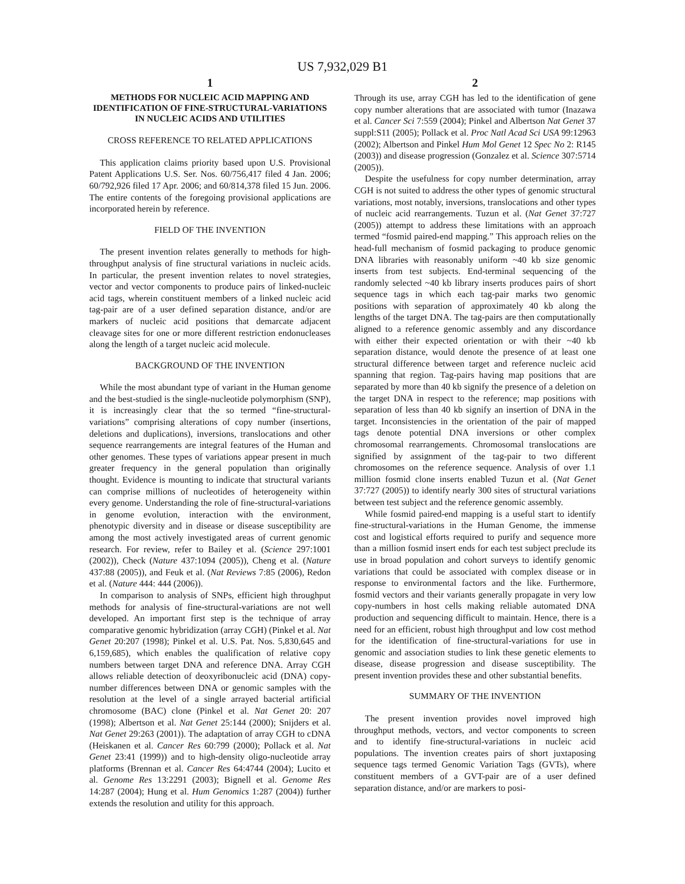US 7,932,029 B1
1
METHODS FOR NUCLEIC ACID MAPPING AND IDENTIFICATION OF FINE-STRUCTURAL-VARIATIONS IN NUCLEIC ACIDS AND UTILITIES
CROSS REFERENCE TO RELATED APPLICATIONS
This application claims priority based upon U.S. Provisional Patent Applications U.S. Ser. Nos. 60/756,417 filed 4 Jan. 2006; 60/792,926 filed 17 Apr. 2006; and 60/814,378 filed 15 Jun. 2006. The entire contents of the foregoing provisional applications are incorporated herein by reference.
FIELD OF THE INVENTION
The present invention relates generally to methods for high-throughput analysis of fine structural variations in nucleic acids. In particular, the present invention relates to novel strategies, vector and vector components to produce pairs of linked-nucleic acid tags, wherein constituent members of a linked nucleic acid tag-pair are of a user defined separation distance, and/or are markers of nucleic acid positions that demarcate adjacent cleavage sites for one or more different restriction endonucleases along the length of a target nucleic acid molecule.
BACKGROUND OF THE INVENTION
While the most abundant type of variant in the Human genome and the best-studied is the single-nucleotide polymorphism (SNP), it is increasingly clear that the so termed “fine-structural-variations” comprising alterations of copy number (insertions, deletions and duplications), inversions, translocations and other sequence rearrangements are integral features of the Human and other genomes. These types of variations appear present in much greater frequency in the general population than originally thought. Evidence is mounting to indicate that structural variants can comprise millions of nucleotides of heterogeneity within every genome. Understanding the role of fine-structural-variations in genome evolution, interaction with the environment, phenotypic diversity and in disease or disease susceptibility are among the most actively investigated areas of current genomic research. For review, refer to Bailey et al. (Science 297:1001 (2002)), Check (Nature 437:1094 (2005)), Cheng et al. (Nature 437:88 (2005)), and Feuk et al. (Nat Reviews 7:85 (2006), Redon et al. (Nature 444: 444 (2006)).
In comparison to analysis of SNPs, efficient high throughput methods for analysis of fine-structural-variations are not well developed. An important first step is the technique of array comparative genomic hybridization (array CGH) (Pinkel et al. Nat Genet 20:207 (1998); Pinkel et al. U.S. Pat. Nos. 5,830,645 and 6,159,685), which enables the qualification of relative copy numbers between target DNA and reference DNA. Array CGH allows reliable detection of deoxyribonucleic acid (DNA) copy-number differences between DNA or genomic samples with the resolution at the level of a single arrayed bacterial artificial chromosome (BAC) clone (Pinkel et al. Nat Genet 20: 207 (1998); Albertson et al. Nat Genet 25:144 (2000); Snijders et al. Nat Genet 29:263 (2001)). The adaptation of array CGH to cDNA (Heiskanen et al. Cancer Res 60:799 (2000); Pollack et al. Nat Genet 23:41 (1999)) and to high-density oligo-nucleotide array platforms (Brennan et al. Cancer Res 64:4744 (2004); Lucito et al. Genome Res 13:2291 (2003); Bignell et al. Genome Res 14:287 (2004); Hung et al. Hum Genomics 1:287 (2004)) further extends the resolution and utility for this approach.
2
Through its use, array CGH has led to the identification of gene copy number alterations that are associated with tumor (Inazawa et al. Cancer Sci 7:559 (2004); Pinkel and Albertson Nat Genet 37 suppl:S11 (2005); Pollack et al. Proc Natl Acad Sci USA 99:12963 (2002); Albertson and Pinkel Hum Mol Genet 12 Spec No 2: R145 (2003)) and disease progression (Gonzalez et al. Science 307:5714 (2005)).
Despite the usefulness for copy number determination, array CGH is not suited to address the other types of genomic structural variations, most notably, inversions, translocations and other types of nucleic acid rearrangements. Tuzun et al. (Nat Genet 37:727 (2005)) attempt to address these limitations with an approach termed “fosmid paired-end mapping.” This approach relies on the head-full mechanism of fosmid packaging to produce genomic DNA libraries with reasonably uniform ~40 kb size genomic inserts from test subjects. End-terminal sequencing of the randomly selected ~40 kb library inserts produces pairs of short sequence tags in which each tag-pair marks two genomic positions with separation of approximately 40 kb along the lengths of the target DNA. The tag-pairs are then computationally aligned to a reference genomic assembly and any discordance with either their expected orientation or with their ~40 kb separation distance, would denote the presence of at least one structural difference between target and reference nucleic acid spanning that region. Tag-pairs having map positions that are separated by more than 40 kb signify the presence of a deletion on the target DNA in respect to the reference; map positions with separation of less than 40 kb signify an insertion of DNA in the target. Inconsistencies in the orientation of the pair of mapped tags denote potential DNA inversions or other complex chromosomal rearrangements. Chromosomal translocations are signified by assignment of the tag-pair to two different chromosomes on the reference sequence. Analysis of over 1.1 million fosmid clone inserts enabled Tuzun et al. (Nat Genet 37:727 (2005)) to identify nearly 300 sites of structural variations between test subject and the reference genomic assembly.
While fosmid paired-end mapping is a useful start to identify fine-structural-variations in the Human Genome, the immense cost and logistical efforts required to purify and sequence more than a million fosmid insert ends for each test subject preclude its use in broad population and cohort surveys to identify genomic variations that could be associated with complex disease or in response to environmental factors and the like. Furthermore, fosmid vectors and their variants generally propagate in very low copy-numbers in host cells making reliable automated DNA production and sequencing difficult to maintain. Hence, there is a need for an efficient, robust high throughput and low cost method for the identification of fine-structural-variations for use in genomic and association studies to link these genetic elements to disease, disease progression and disease susceptibility. The present invention provides these and other substantial benefits.
SUMMARY OF THE INVENTION
The present invention provides novel improved high throughput methods, vectors, and vector components to screen and to identify fine-structural-variations in nucleic acid populations. The invention creates pairs of short juxtaposing sequence tags termed Genomic Variation Tags (GVTs), where constituent members of a GVT-pair are of a user defined separation distance, and/or are markers to posi-